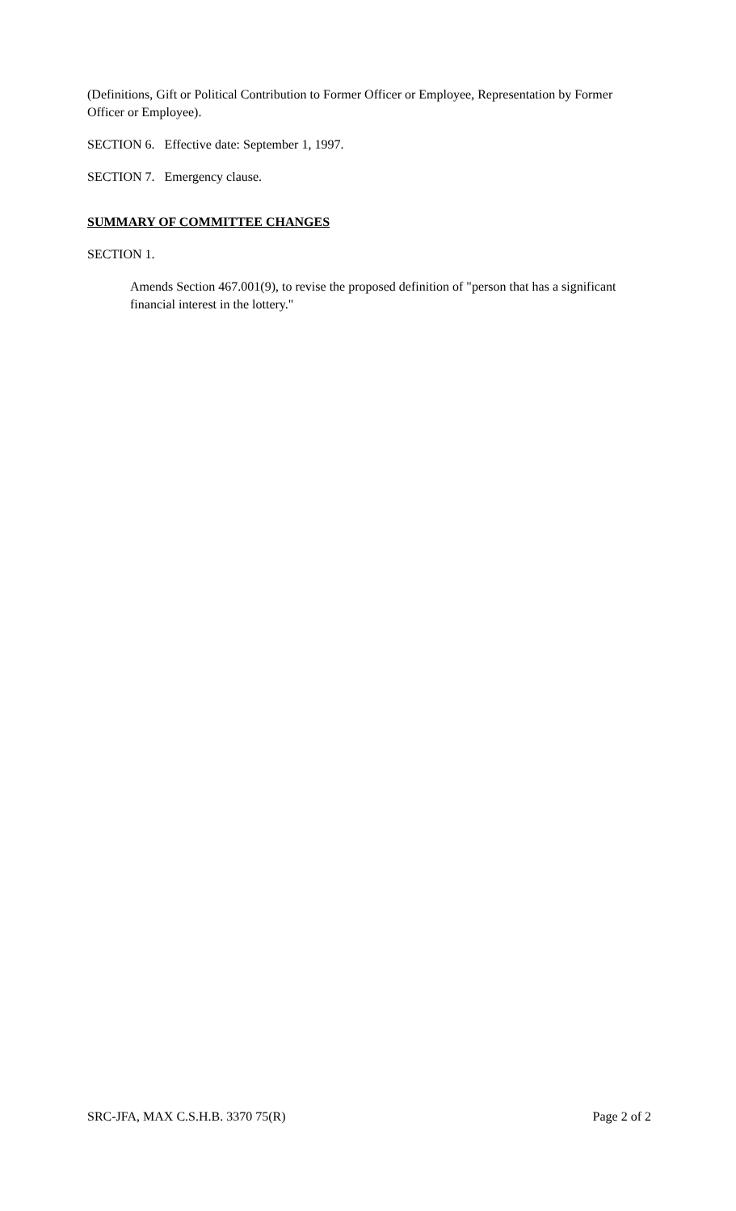(Definitions, Gift or Political Contribution to Former Officer or Employee, Representation by Former Officer or Employee).
SECTION 6. Effective date: September 1, 1997.
SECTION 7. Emergency clause.
SUMMARY OF COMMITTEE CHANGES
SECTION 1.
Amends Section 467.001(9), to revise the proposed definition of "person that has a significant financial interest in the lottery."
SRC-JFA, MAX C.S.H.B. 3370 75(R) Page 2 of 2